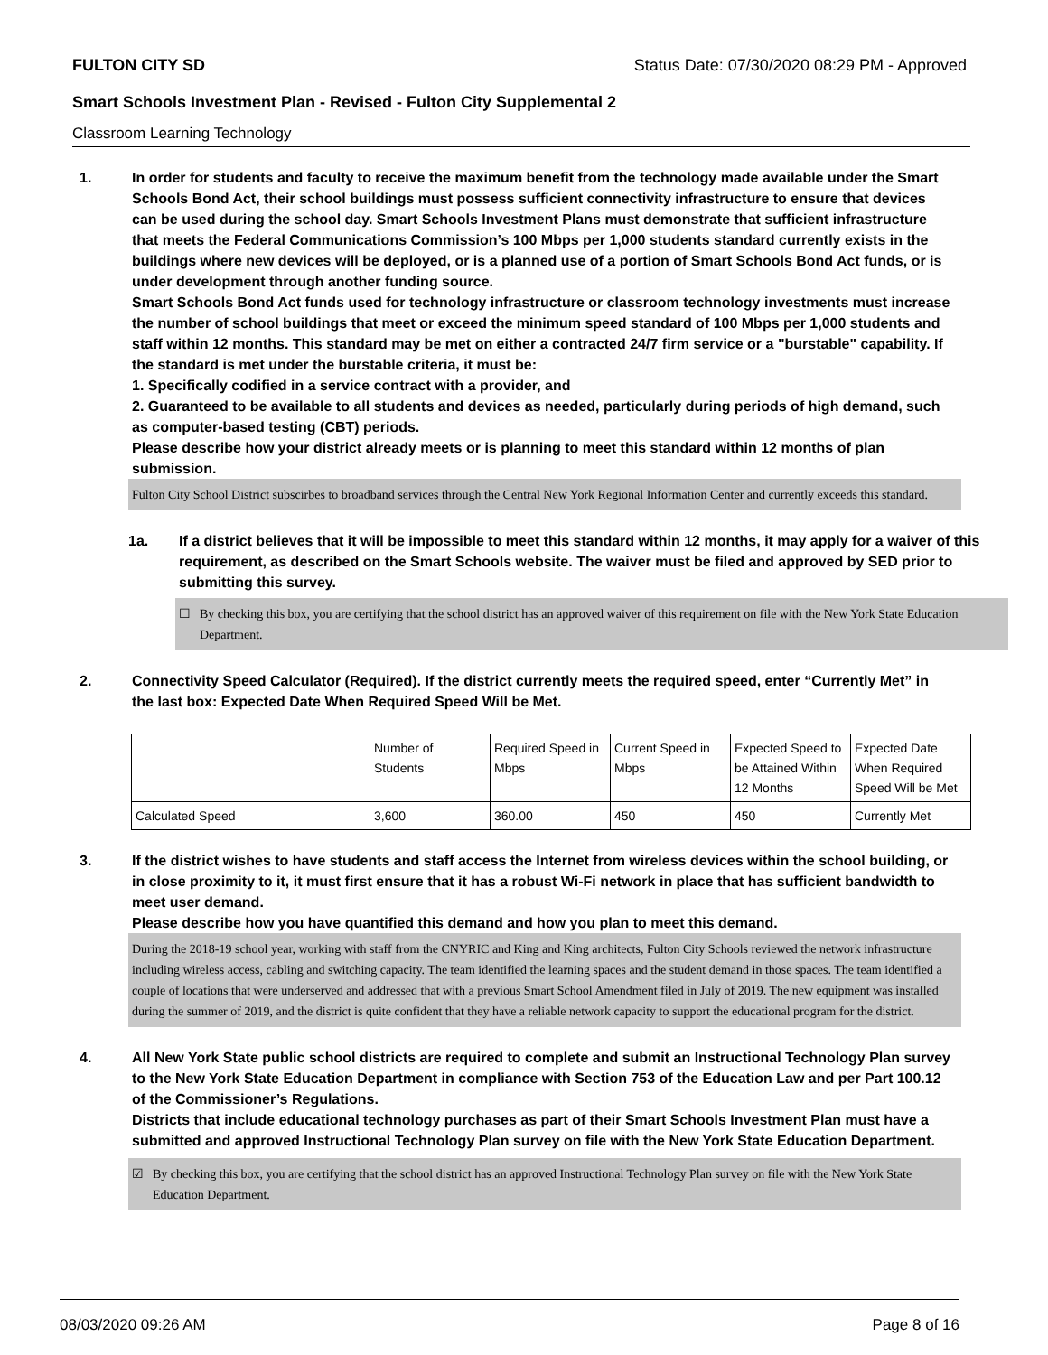FULTON CITY SD Status Date: 07/30/2020 08:29 PM - Approved
Smart Schools Investment Plan - Revised - Fulton City Supplemental 2
Classroom Learning Technology
1. In order for students and faculty to receive the maximum benefit from the technology made available under the Smart Schools Bond Act, their school buildings must possess sufficient connectivity infrastructure to ensure that devices can be used during the school day. Smart Schools Investment Plans must demonstrate that sufficient infrastructure that meets the Federal Communications Commission’s 100 Mbps per 1,000 students standard currently exists in the buildings where new devices will be deployed, or is a planned use of a portion of Smart Schools Bond Act funds, or is under development through another funding source.
Smart Schools Bond Act funds used for technology infrastructure or classroom technology investments must increase the number of school buildings that meet or exceed the minimum speed standard of 100 Mbps per 1,000 students and staff within 12 months. This standard may be met on either a contracted 24/7 firm service or a "burstable" capability. If the standard is met under the burstable criteria, it must be:
1. Specifically codified in a service contract with a provider, and
2. Guaranteed to be available to all students and devices as needed, particularly during periods of high demand, such as computer-based testing (CBT) periods.
Please describe how your district already meets or is planning to meet this standard within 12 months of plan submission.
Fulton City School District subscirbes to broadband services through the Central New York Regional Information Center and currently exceeds this standard.
1a. If a district believes that it will be impossible to meet this standard within 12 months, it may apply for a waiver of this requirement, as described on the Smart Schools website. The waiver must be filed and approved by SED prior to submitting this survey.
☐ By checking this box, you are certifying that the school district has an approved waiver of this requirement on file with the New York State Education Department.
2. Connectivity Speed Calculator (Required). If the district currently meets the required speed, enter “Currently Met” in the last box: Expected Date When Required Speed Will be Met.
| | Number of Students | Required Speed in Mbps | Current Speed in Mbps | Expected Speed to be Attained Within 12 Months | Expected Date When Required Speed Will be Met |
| Calculated Speed | 3,600 | 360.00 | 450 | 450 | Currently Met |
3. If the district wishes to have students and staff access the Internet from wireless devices within the school building, or in close proximity to it, it must first ensure that it has a robust Wi-Fi network in place that has sufficient bandwidth to meet user demand.
Please describe how you have quantified this demand and how you plan to meet this demand.
During the 2018-19 school year, working with staff from the CNYRIC and King and King architects, Fulton City Schools reviewed the network infrastructure including wireless access, cabling and switching capacity. The team identified the learning spaces and the student demand in those spaces. The team identified a couple of locations that were underserved and addressed that with a previous Smart School Amendment filed in July of 2019. The new equipment was installed during the summer of 2019, and the district is quite confident that they have a reliable network capacity to support the educational program for the district.
4. All New York State public school districts are required to complete and submit an Instructional Technology Plan survey to the New York State Education Department in compliance with Section 753 of the Education Law and per Part 100.12 of the Commissioner’s Regulations.
Districts that include educational technology purchases as part of their Smart Schools Investment Plan must have a submitted and approved Instructional Technology Plan survey on file with the New York State Education Department.
☑ By checking this box, you are certifying that the school district has an approved Instructional Technology Plan survey on file with the New York State Education Department.
08/03/2020 09:26 AM Page 8 of 16